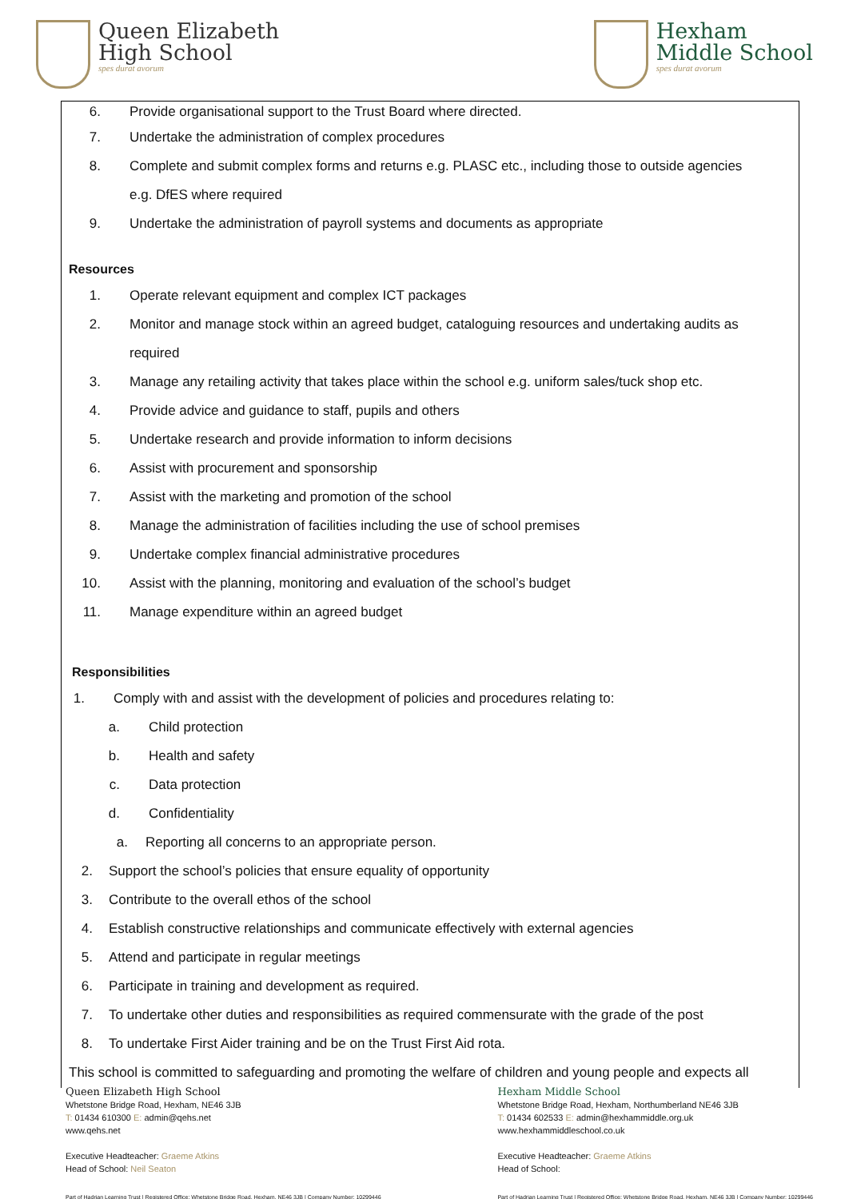Queen Elizabeth
High School
spes durat avorum
Hexham
Middle School
spes durat avorum
6. Provide organisational support to the Trust Board where directed.
7. Undertake the administration of complex procedures
8. Complete and submit complex forms and returns e.g. PLASC etc., including those to outside agencies
e.g. DfES where required
9. Undertake the administration of payroll systems and documents as appropriate
Resources
1. Operate relevant equipment and complex ICT packages
2. Monitor and manage stock within an agreed budget, cataloguing resources and undertaking audits as
required
3. Manage any retailing activity that takes place within the school e.g. uniform sales/tuck shop etc.
4. Provide advice and guidance to staff, pupils and others
5. Undertake research and provide information to inform decisions
6. Assist with procurement and sponsorship
7. Assist with the marketing and promotion of the school
8. Manage the administration of facilities including the use of school premises
9. Undertake complex financial administrative procedures
10. Assist with the planning, monitoring and evaluation of the school’s budget
11. Manage expenditure within an agreed budget
Responsibilities
1. Comply with and assist with the development of policies and procedures relating to:
a. Child protection
b. Health and safety
c. Data protection
d. Confidentiality
a. Reporting all concerns to an appropriate person.
2. Support the school’s policies that ensure equality of opportunity
3. Contribute to the overall ethos of the school
4. Establish constructive relationships and communicate effectively with external agencies
5. Attend and participate in regular meetings
6. Participate in training and development as required.
7. To undertake other duties and responsibilities as required commensurate with the grade of the post
8. To undertake First Aider training and be on the Trust First Aid rota.
This school is committed to safeguarding and promoting the welfare of children and young people and expects all
Queen Elizabeth High School
Whetstone Bridge Road, Hexham, NE46 3JB
T: 01434 610300 E: admin@qehs.net
www.qehs.net
Executive Headteacher: Graeme Atkins
Head of School: Neil Seaton
Part of Hadrian Learning Trust | Registered Office: Whetstone Bridge Road, Hexham, NE46 3JB | Company Number: 10299446
Hexham Middle School
Whetstone Bridge Road, Hexham, Northumberland NE46 3JB
T: 01434 602533 E: admin@hexhammiddle.org.uk
www.hexhammiddleschool.co.uk
Executive Headteacher: Graeme Atkins
Head of School:
Part of Hadrian Learning Trust | Registered Office: Whetstone Bridge Road, Hexham, NE46 3JB | Company Number: 10299446